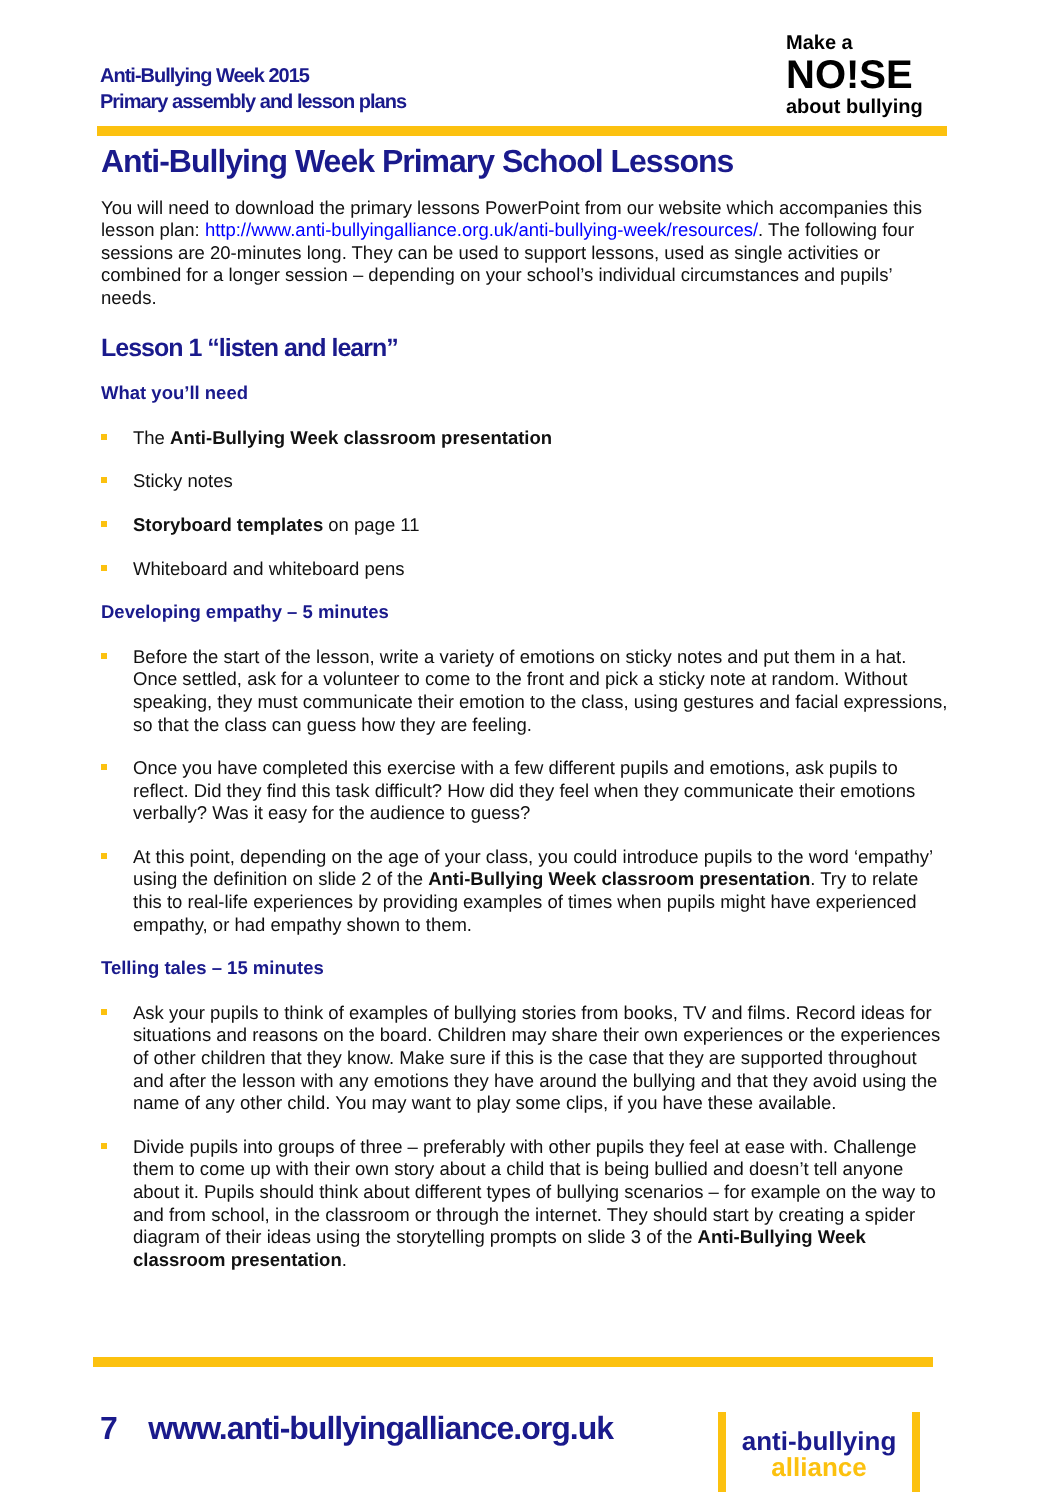Anti-Bullying Week 2015
Primary assembly and lesson plans
Make a
NO!SE
about bullying
Anti-Bullying Week Primary School Lessons
You will need to download the primary lessons PowerPoint from our website which accompanies this lesson plan: http://www.anti-bullyingalliance.org.uk/anti-bullying-week/resources/. The following four sessions are 20-minutes long. They can be used to support lessons, used as single activities or combined for a longer session – depending on your school’s individual circumstances and pupils’ needs.
Lesson 1 “listen and learn”
What you’ll need
The Anti-Bullying Week classroom presentation
Sticky notes
Storyboard templates on page 11
Whiteboard and whiteboard pens
Developing empathy – 5 minutes
Before the start of the lesson, write a variety of emotions on sticky notes and put them in a hat. Once settled, ask for a volunteer to come to the front and pick a sticky note at random. Without speaking, they must communicate their emotion to the class, using gestures and facial expressions, so that the class can guess how they are feeling.
Once you have completed this exercise with a few different pupils and emotions, ask pupils to reflect. Did they find this task difficult? How did they feel when they communicate their emotions verbally? Was it easy for the audience to guess?
At this point, depending on the age of your class, you could introduce pupils to the word ‘empathy’ using the definition on slide 2 of the Anti-Bullying Week classroom presentation. Try to relate this to real-life experiences by providing examples of times when pupils might have experienced empathy, or had empathy shown to them.
Telling tales – 15 minutes
Ask your pupils to think of examples of bullying stories from books, TV and films. Record ideas for situations and reasons on the board. Children may share their own experiences or the experiences of other children that they know. Make sure if this is the case that they are supported throughout and after the lesson with any emotions they have around the bullying and that they avoid using the name of any other child. You may want to play some clips, if you have these available.
Divide pupils into groups of three – preferably with other pupils they feel at ease with. Challenge them to come up with their own story about a child that is being bullied and doesn’t tell anyone about it. Pupils should think about different types of bullying scenarios – for example on the way to and from school, in the classroom or through the internet. They should start by creating a spider diagram of their ideas using the storytelling prompts on slide 3 of the Anti-Bullying Week classroom presentation.
7 www.anti-bullyingalliance.org.uk
anti-bullying
alliance